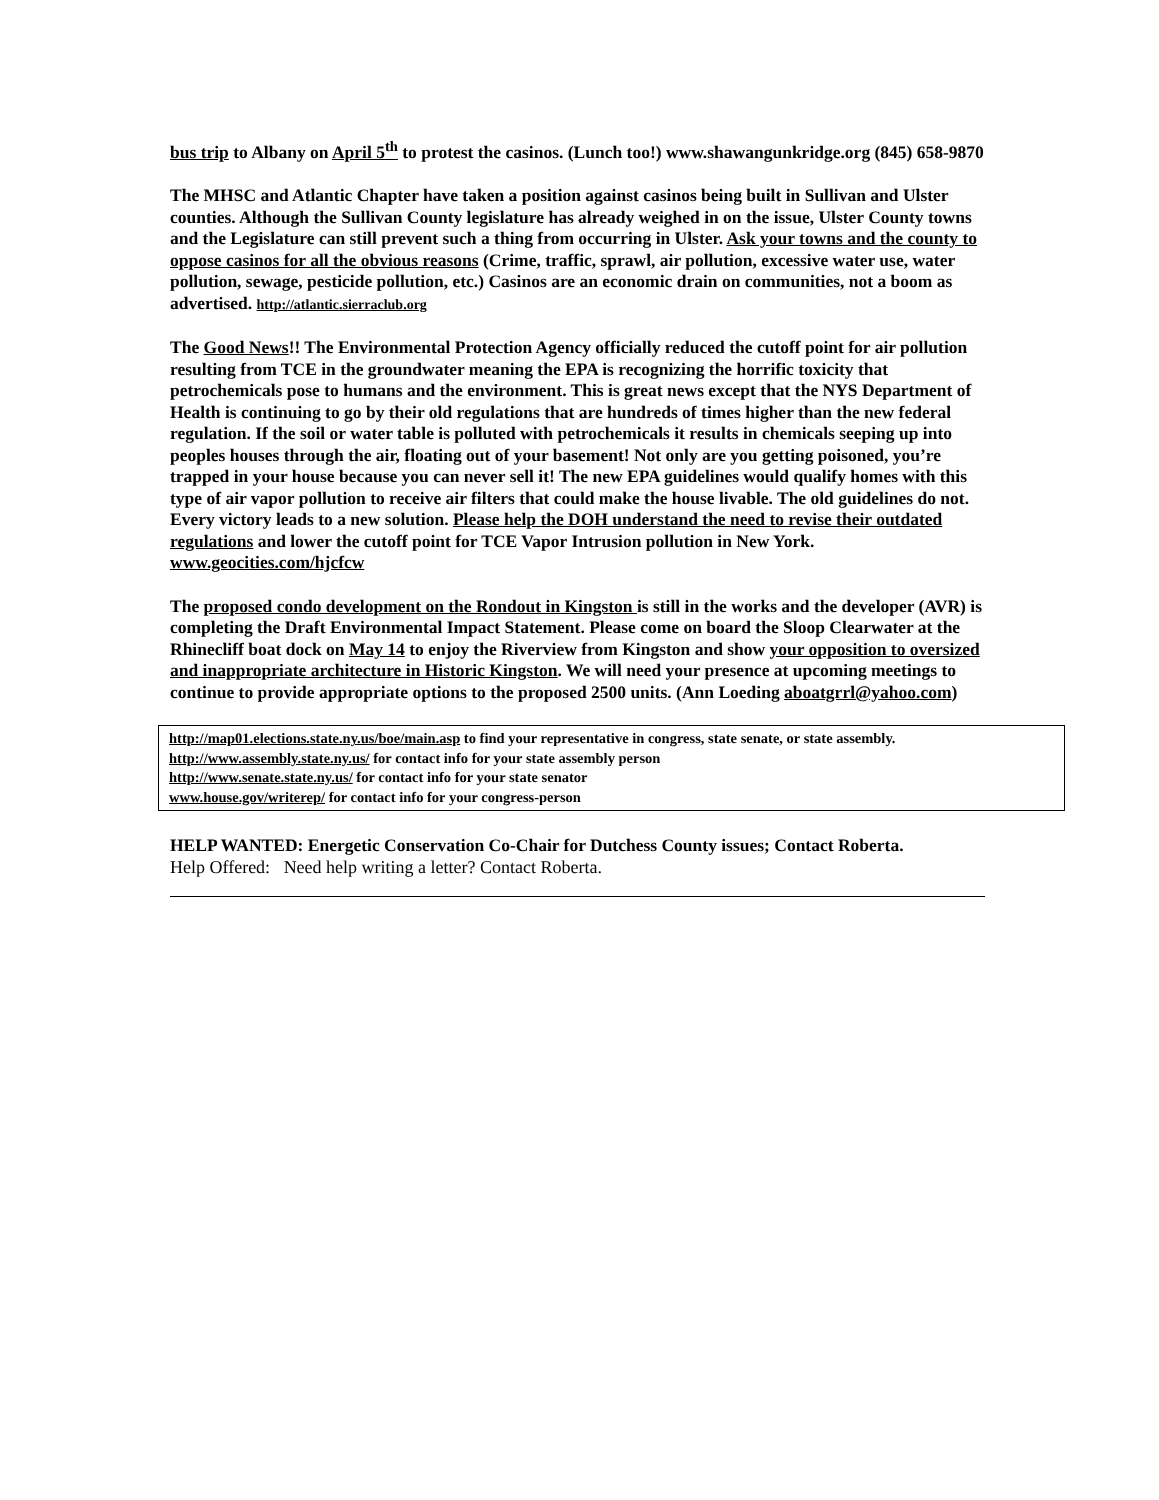bus trip to Albany on April 5<sup>th</sup> to protest the casinos. (Lunch too!) www.shawangunkridge.org (845) 658-9870
The MHSC and Atlantic Chapter have taken a position against casinos being built in Sullivan and Ulster counties. Although the Sullivan County legislature has already weighed in on the issue, Ulster County towns and the Legislature can still prevent such a thing from occurring in Ulster. Ask your towns and the county to oppose casinos for all the obvious reasons (Crime, traffic, sprawl, air pollution, excessive water use, water pollution, sewage, pesticide pollution, etc.) Casinos are an economic drain on communities, not a boom as advertised. http://atlantic.sierraclub.org
The Good News!! The Environmental Protection Agency officially reduced the cutoff point for air pollution resulting from TCE in the groundwater meaning the EPA is recognizing the horrific toxicity that petrochemicals pose to humans and the environment. This is great news except that the NYS Department of Health is continuing to go by their old regulations that are hundreds of times higher than the new federal regulation. If the soil or water table is polluted with petrochemicals it results in chemicals seeping up into peoples houses through the air, floating out of your basement! Not only are you getting poisoned, you’re trapped in your house because you can never sell it! The new EPA guidelines would qualify homes with this type of air vapor pollution to receive air filters that could make the house livable. The old guidelines do not. Every victory leads to a new solution. Please help the DOH understand the need to revise their outdated regulations and lower the cutoff point for TCE Vapor Intrusion pollution in New York. www.geocities.com/hjcfcw
The proposed condo development on the Rondout in Kingston is still in the works and the developer (AVR) is completing the Draft Environmental Impact Statement. Please come on board the Sloop Clearwater at the Rhinecliff boat dock on May 14 to enjoy the Riverview from Kingston and show your opposition to oversized and inappropriate architecture in Historic Kingston. We will need your presence at upcoming meetings to continue to provide appropriate options to the proposed 2500 units. (Ann Loeding aboatgrrl@yahoo.com)
http://map01.elections.state.ny.us/boe/main.asp to find your representative in congress, state senate, or state assembly.
http://www.assembly.state.ny.us/ for contact info for your state assembly person
http://www.senate.state.ny.us/ for contact info for your state senator
www.house.gov/writerep/ for contact info for your congress-person
HELP WANTED: Energetic Conservation Co-Chair for Dutchess County issues; Contact Roberta.
Help Offered: Need help writing a letter? Contact Roberta.